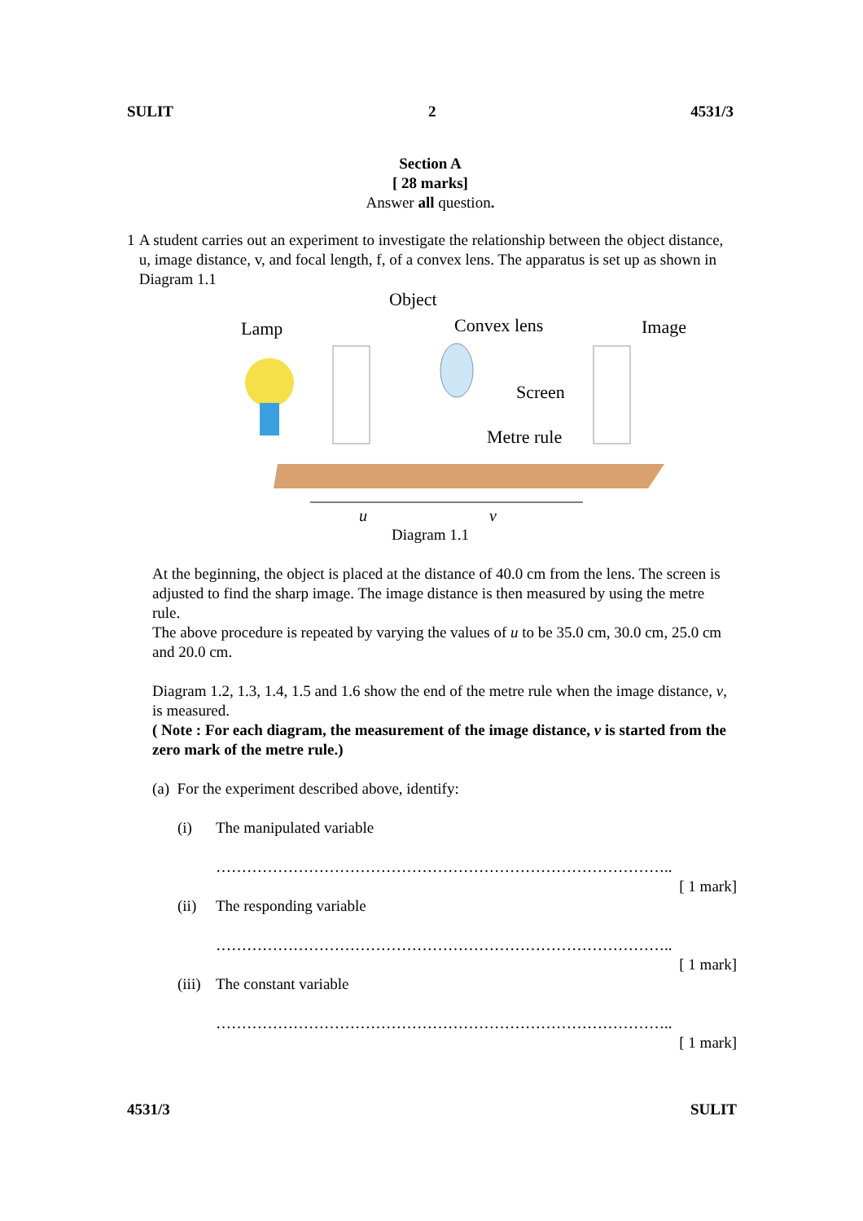SULIT 2 4531/3
Section A
[ 28 marks]
Answer all question.
1 A student carries out an experiment to investigate the relationship between the object distance, u, image distance, v, and focal length, f, of a convex lens. The apparatus is set up as shown in Diagram 1.1
Lamp
Object
Convex lens
Image
Screen
Metre rule
u
v
Diagram 1.1
At the beginning, the object is placed at the distance of 40.0 cm from the lens. The screen is adjusted to find the sharp image. The image distance is then measured by using the metre rule.
The above procedure is repeated by varying the values of u to be 35.0 cm, 30.0 cm, 25.0 cm and 20.0 cm.
Diagram 1.2, 1.3, 1.4, 1.5 and 1.6 show the end of the metre rule when the image distance, v, is measured.
( Note : For each diagram, the measurement of the image distance, v is started from the zero mark of the metre rule.)
(a) For the experiment described above, identify:
(i) The manipulated variable
……………………………………………………………………………..
[ 1 mark]
(ii) The responding variable
……………………………………………………………………………..
[ 1 mark]
(iii) The constant variable
……………………………………………………………………………..
[ 1 mark]
4531/3 SULIT